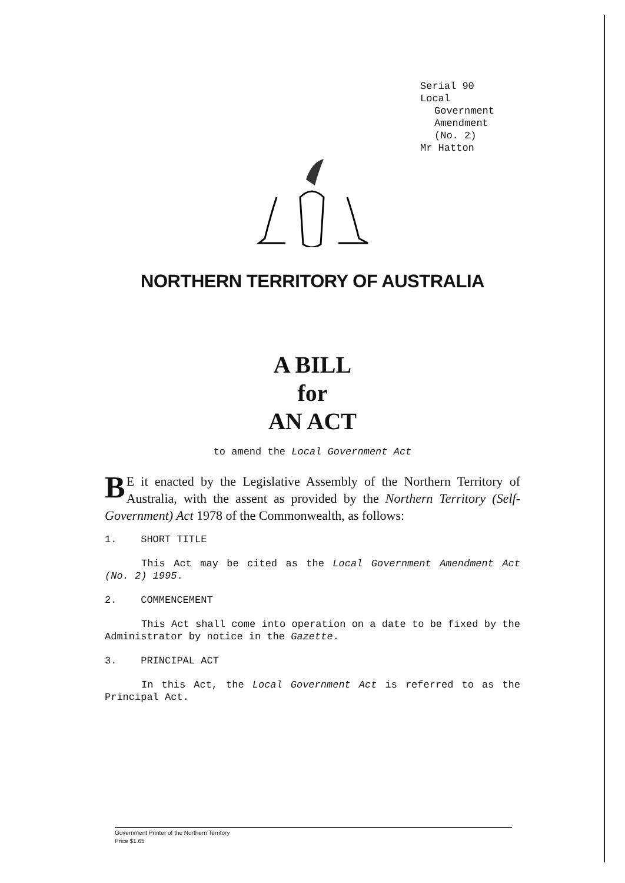Serial 90
Local
Government
Amendment
(No. 2)
Mr Hatton
NORTHERN TERRITORY OF AUSTRALIA
A BILL
for
AN ACT
to amend the Local Government Act
BE it enacted by the Legislative Assembly of the Northern Territory of Australia, with the assent as provided by the Northern Territory (Self-Government) Act 1978 of the Commonwealth, as follows:
1. SHORT TITLE
This Act may be cited as the Local Government Amendment Act (No. 2) 1995.
2. COMMENCEMENT
This Act shall come into operation on a date to be fixed by the Administrator by notice in the Gazette.
3. PRINCIPAL ACT
In this Act, the Local Government Act is referred to as the Principal Act.
Government Printer of the Northern Territory
Price $1.65